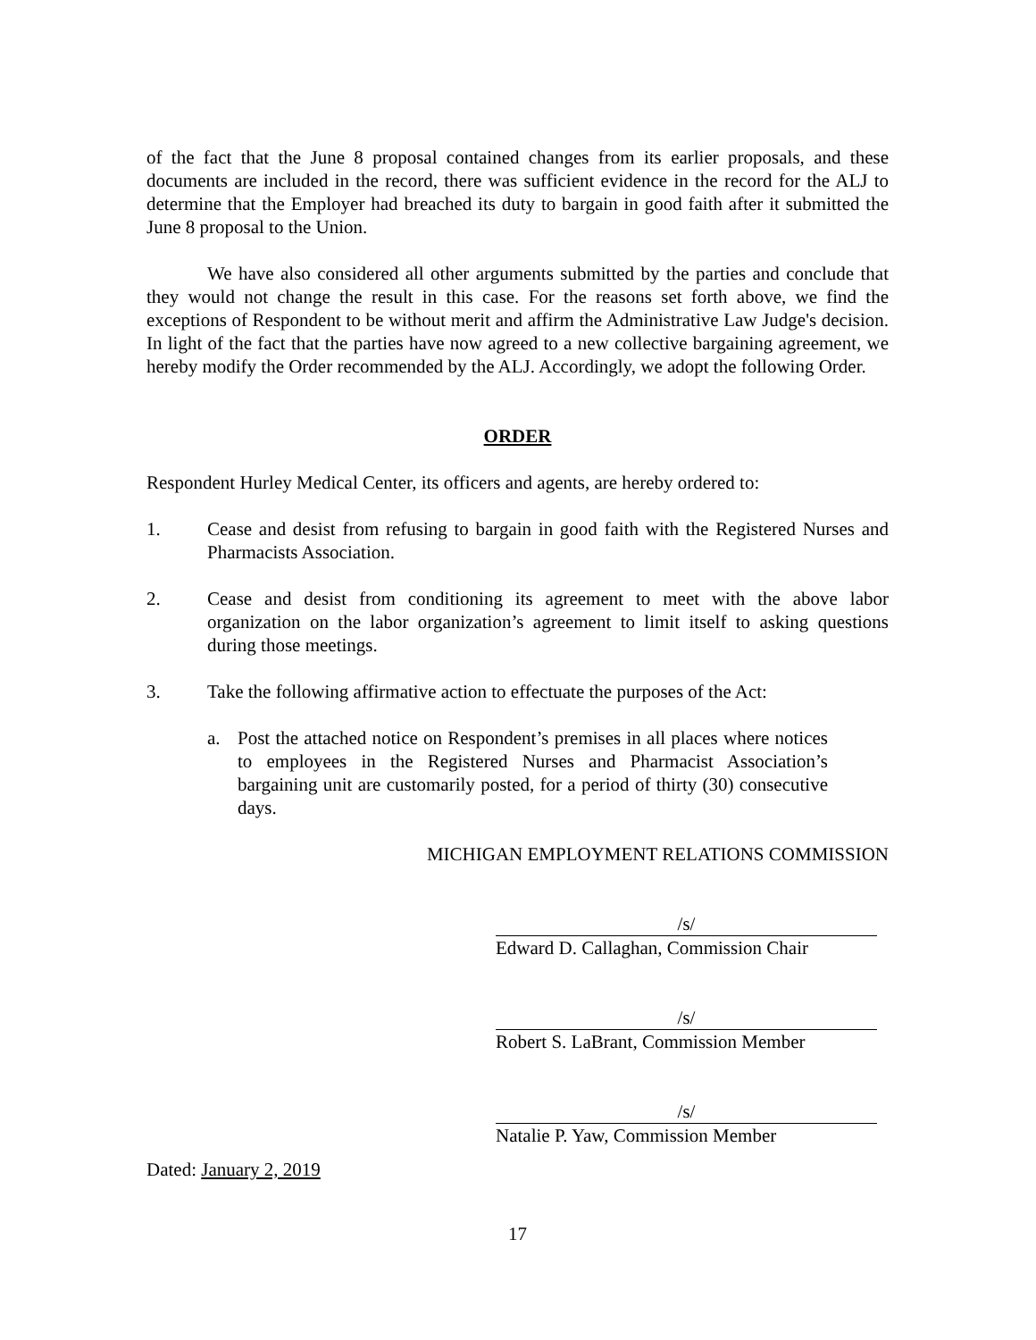of the fact that the June 8 proposal contained changes from its earlier proposals, and these documents are included in the record, there was sufficient evidence in the record for the ALJ to determine that the Employer had breached its duty to bargain in good faith after it submitted the June 8 proposal to the Union.
We have also considered all other arguments submitted by the parties and conclude that they would not change the result in this case. For the reasons set forth above, we find the exceptions of Respondent to be without merit and affirm the Administrative Law Judge's decision. In light of the fact that the parties have now agreed to a new collective bargaining agreement, we hereby modify the Order recommended by the ALJ. Accordingly, we adopt the following Order.
ORDER
Respondent Hurley Medical Center, its officers and agents, are hereby ordered to:
1. Cease and desist from refusing to bargain in good faith with the Registered Nurses and Pharmacists Association.
2. Cease and desist from conditioning its agreement to meet with the above labor organization on the labor organization’s agreement to limit itself to asking questions during those meetings.
3. Take the following affirmative action to effectuate the purposes of the Act:
a. Post the attached notice on Respondent’s premises in all places where notices to employees in the Registered Nurses and Pharmacist Association’s bargaining unit are customarily posted, for a period of thirty (30) consecutive days.
MICHIGAN EMPLOYMENT RELATIONS COMMISSION
/s/
Edward D. Callaghan, Commission Chair
/s/
Robert S. LaBrant, Commission Member
/s/
Natalie P. Yaw, Commission Member
Dated: January 2, 2019
17